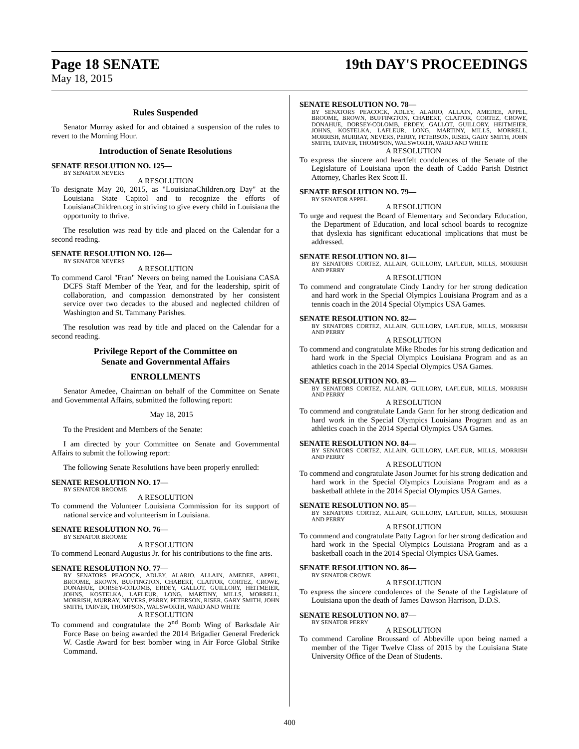Page 18 SENATE 19th DAY'S PROCEEDINGS
May 18, 2015
Rules Suspended
Senator Murray asked for and obtained a suspension of the rules to revert to the Morning Hour.
Introduction of Senate Resolutions
SENATE RESOLUTION NO. 125—
BY SENATOR NEVERS
A RESOLUTION
To designate May 20, 2015, as "LouisianaChildren.org Day" at the Louisiana State Capitol and to recognize the efforts of LouisianaChildren.org in striving to give every child in Louisiana the opportunity to thrive.
The resolution was read by title and placed on the Calendar for a second reading.
SENATE RESOLUTION NO. 126—
BY SENATOR NEVERS
A RESOLUTION
To commend Carol "Fran" Nevers on being named the Louisiana CASA DCFS Staff Member of the Year, and for the leadership, spirit of collaboration, and compassion demonstrated by her consistent service over two decades to the abused and neglected children of Washington and St. Tammany Parishes.
The resolution was read by title and placed on the Calendar for a second reading.
Privilege Report of the Committee on
Senate and Governmental Affairs
ENROLLMENTS
Senator Amedee, Chairman on behalf of the Committee on Senate and Governmental Affairs, submitted the following report:
May 18, 2015
To the President and Members of the Senate:
I am directed by your Committee on Senate and Governmental Affairs to submit the following report:
The following Senate Resolutions have been properly enrolled:
SENATE RESOLUTION NO. 17—
BY SENATOR BROOME
A RESOLUTION
To commend the Volunteer Louisiana Commission for its support of national service and volunteerism in Louisiana.
SENATE RESOLUTION NO. 76—
BY SENATOR BROOME
A RESOLUTION
To commend Leonard Augustus Jr. for his contributions to the fine arts.
SENATE RESOLUTION NO. 77—
BY SENATORS PEACOCK, ADLEY, ALARIO, ALLAIN, AMEDEE, APPEL, BROOME, BROWN, BUFFINGTON, CHABERT, CLAITOR, CORTEZ, CROWE, DONAHUE, DORSEY-COLOMB, ERDEY, GALLOT, GUILLORY, HEITMEIER, JOHNS, KOSTELKA, LAFLEUR, LONG, MARTINY, MILLS, MORRELL, MORRISH, MURRAY, NEVERS, PERRY, PETERSON, RISER, GARY SMITH, JOHN SMITH, TARVER, THOMPSON, WALSWORTH, WARD AND WHITE
A RESOLUTION
To commend and congratulate the 2<sup>nd</sup> Bomb Wing of Barksdale Air Force Base on being awarded the 2014 Brigadier General Frederick W. Castle Award for best bomber wing in Air Force Global Strike Command.
SENATE RESOLUTION NO. 78—
BY SENATORS PEACOCK, ADLEY, ALARIO, ALLAIN, AMEDEE, APPEL, BROOME, BROWN, BUFFINGTON, CHABERT, CLAITOR, CORTEZ, CROWE, DONAHUE, DORSEY-COLOMB, ERDEY, GALLOT, GUILLORY, HEITMEIER, JOHNS, KOSTELKA, LAFLEUR, LONG, MARTINY, MILLS, MORRELL, MORRISH, MURRAY, NEVERS, PERRY, PETERSON, RISER, GARY SMITH, JOHN SMITH, TARVER, THOMPSON, WALSWORTH, WARD AND WHITE
A RESOLUTION
To express the sincere and heartfelt condolences of the Senate of the Legislature of Louisiana upon the death of Caddo Parish District Attorney, Charles Rex Scott II.
SENATE RESOLUTION NO. 79—
BY SENATOR APPEL
A RESOLUTION
To urge and request the Board of Elementary and Secondary Education, the Department of Education, and local school boards to recognize that dyslexia has significant educational implications that must be addressed.
SENATE RESOLUTION NO. 81—
BY SENATORS CORTEZ, ALLAIN, GUILLORY, LAFLEUR, MILLS, MORRISH AND PERRY
A RESOLUTION
To commend and congratulate Cindy Landry for her strong dedication and hard work in the Special Olympics Louisiana Program and as a tennis coach in the 2014 Special Olympics USA Games.
SENATE RESOLUTION NO. 82—
BY SENATORS CORTEZ, ALLAIN, GUILLORY, LAFLEUR, MILLS, MORRISH AND PERRY
A RESOLUTION
To commend and congratulate Mike Rhodes for his strong dedication and hard work in the Special Olympics Louisiana Program and as an athletics coach in the 2014 Special Olympics USA Games.
SENATE RESOLUTION NO. 83—
BY SENATORS CORTEZ, ALLAIN, GUILLORY, LAFLEUR, MILLS, MORRISH AND PERRY
A RESOLUTION
To commend and congratulate Landa Gann for her strong dedication and hard work in the Special Olympics Louisiana Program and as an athletics coach in the 2014 Special Olympics USA Games.
SENATE RESOLUTION NO. 84—
BY SENATORS CORTEZ, ALLAIN, GUILLORY, LAFLEUR, MILLS, MORRISH AND PERRY
A RESOLUTION
To commend and congratulate Jason Journet for his strong dedication and hard work in the Special Olympics Louisiana Program and as a basketball athlete in the 2014 Special Olympics USA Games.
SENATE RESOLUTION NO. 85—
BY SENATORS CORTEZ, ALLAIN, GUILLORY, LAFLEUR, MILLS, MORRISH AND PERRY
A RESOLUTION
To commend and congratulate Patty Lagron for her strong dedication and hard work in the Special Olympics Louisiana Program and as a basketball coach in the 2014 Special Olympics USA Games.
SENATE RESOLUTION NO. 86—
BY SENATOR CROWE
A RESOLUTION
To express the sincere condolences of the Senate of the Legislature of Louisiana upon the death of James Dawson Harrison, D.D.S.
SENATE RESOLUTION NO. 87—
BY SENATOR PERRY
A RESOLUTION
To commend Caroline Broussard of Abbeville upon being named a member of the Tiger Twelve Class of 2015 by the Louisiana State University Office of the Dean of Students.
400